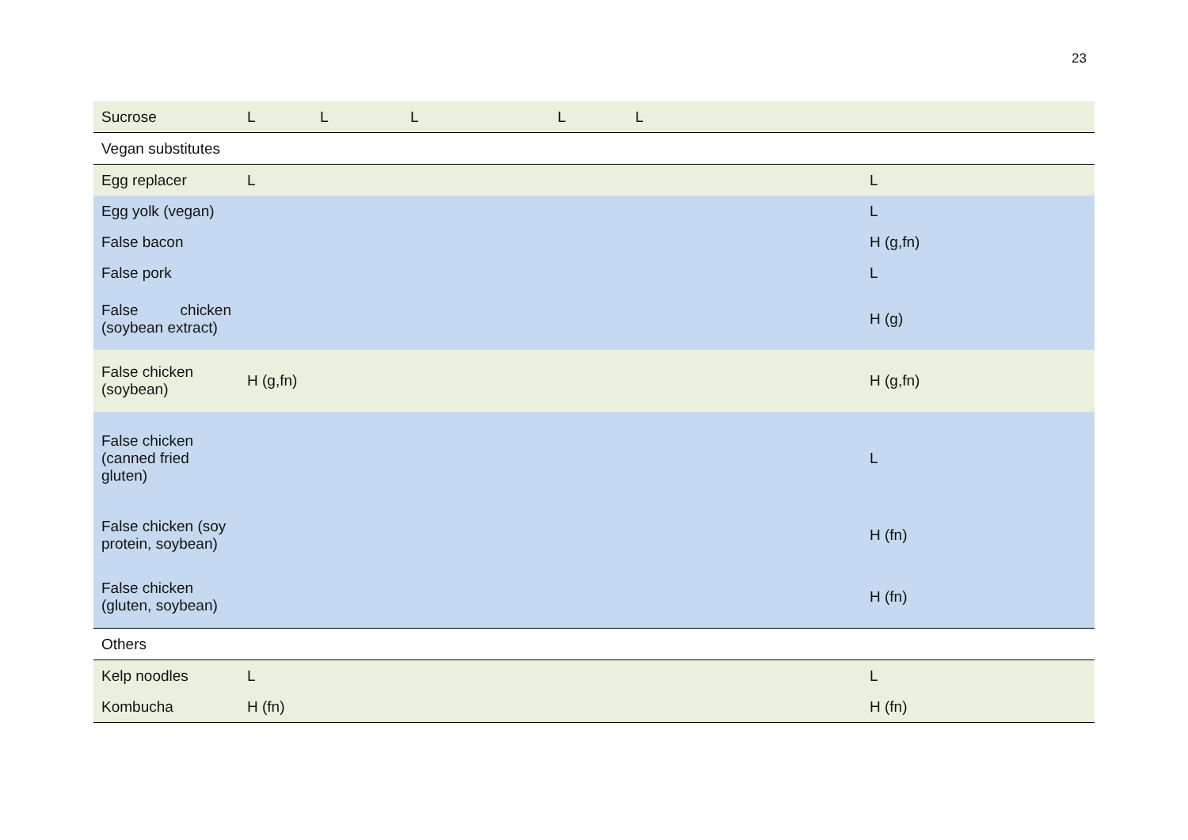23
| Sucrose | L | L | L | L | L | |
| Vegan substitutes | | | | | | |
| Egg replacer | L | | | | | L |
| Egg yolk (vegan) | | | | | | L |
| False bacon | | | | | | H (g,fn) |
| False pork | | | | | | L |
| False chicken (soybean extract) | | | | | | H (g) |
| False chicken (soybean) | H (g,fn) | | | | | H (g,fn) |
| False chicken (canned fried gluten) | | | | | | L |
| False chicken (soy protein, soybean) | | | | | | H (fn) |
| False chicken (gluten, soybean) | | | | | | H (fn) |
| Others | | | | | | |
| Kelp noodles | L | | | | | L |
| Kombucha | H (fn) | | | | | H (fn) |